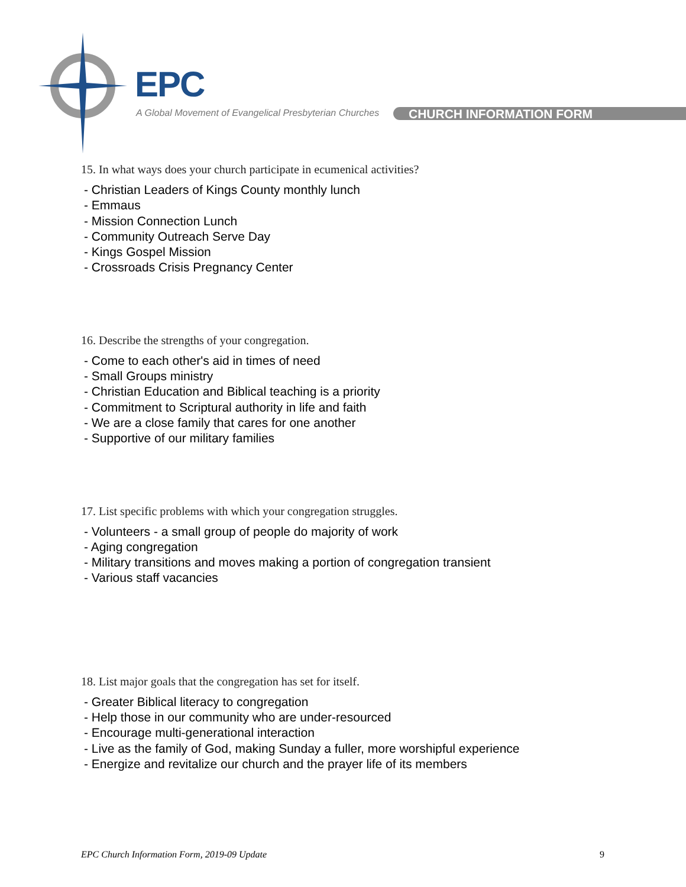EPC
A Global Movement of Evangelical Presbyterian Churches
CHURCH INFORMATION FORM
15. In what ways does your church participate in ecumenical activities?
- Christian Leaders of Kings County monthly lunch
- Emmaus
- Mission Connection Lunch
- Community Outreach Serve Day
- Kings Gospel Mission
- Crossroads Crisis Pregnancy Center
16. Describe the strengths of your congregation.
- Come to each other's aid in times of need
- Small Groups ministry
- Christian Education and Biblical teaching is a priority
- Commitment to Scriptural authority in life and faith
- We are a close family that cares for one another
- Supportive of our military families
17. List specific problems with which your congregation struggles.
- Volunteers - a small group of people do majority of work
- Aging congregation
- Military transitions and moves making a portion of congregation transient
- Various staff vacancies
18. List major goals that the congregation has set for itself.
- Greater Biblical literacy to congregation
- Help those in our community who are under-resourced
- Encourage multi-generational interaction
- Live as the family of God, making Sunday a fuller, more worshipful experience
- Energize and revitalize our church and the prayer life of its members
EPC Church Information Form, 2019-09 Update 9